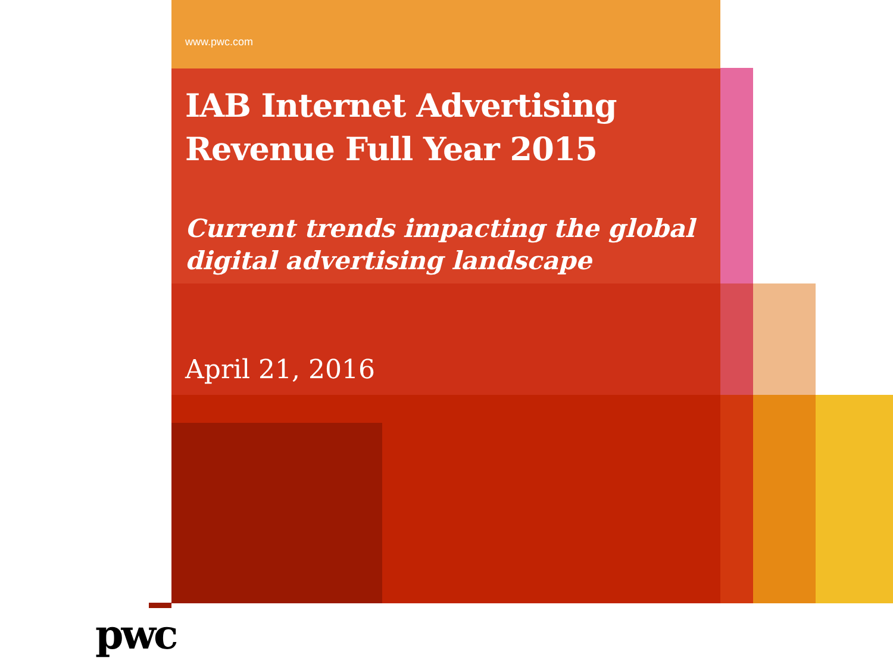www.pwc.com
IAB Internet Advertising Revenue Full Year 2015
Current trends impacting the global digital advertising landscape
April 21, 2016
pwc